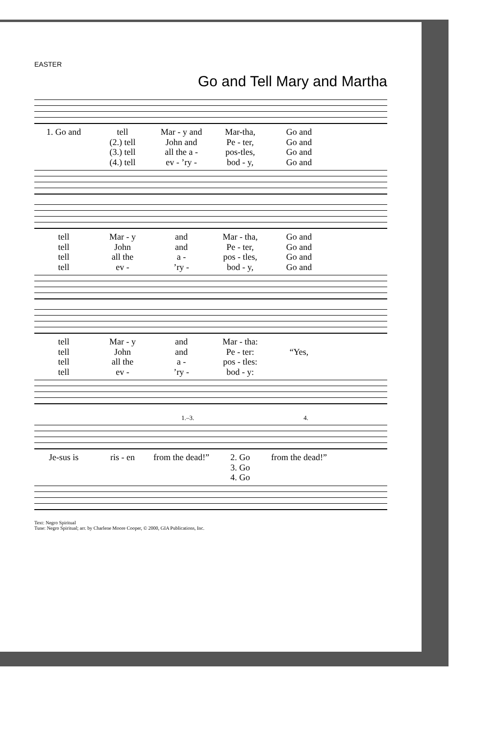EASTER
Go and Tell Mary and Martha
1. Go and tell Mar - y and Mar-tha, Go and (2.) tell John and Pe - ter, Go and (3.) tell all the a - pos-tles, Go and (4.) tell ev - ’ry - bod - y, Go and
tell Mar - y and Mar - tha, Go and tell John and Pe - ter, Go and tell all the a - pos - tles, Go and tell ev -’ry - bod - y, Go and
tell Mar - y and Mar - tha: tell John and Pe - ter: “Yes, tell all the a - pos - tles: tell ev -’ry - bod - y:
1.–3. 4.
Je-sus is ris - en from the dead!” 2. Go
3. Go
4. Go from the dead!”
Text: Negro Spiritual
Tune: Negro Spiritual; arr. by Charlene Moore Cooper, © 2000, GIA Publications, Inc.